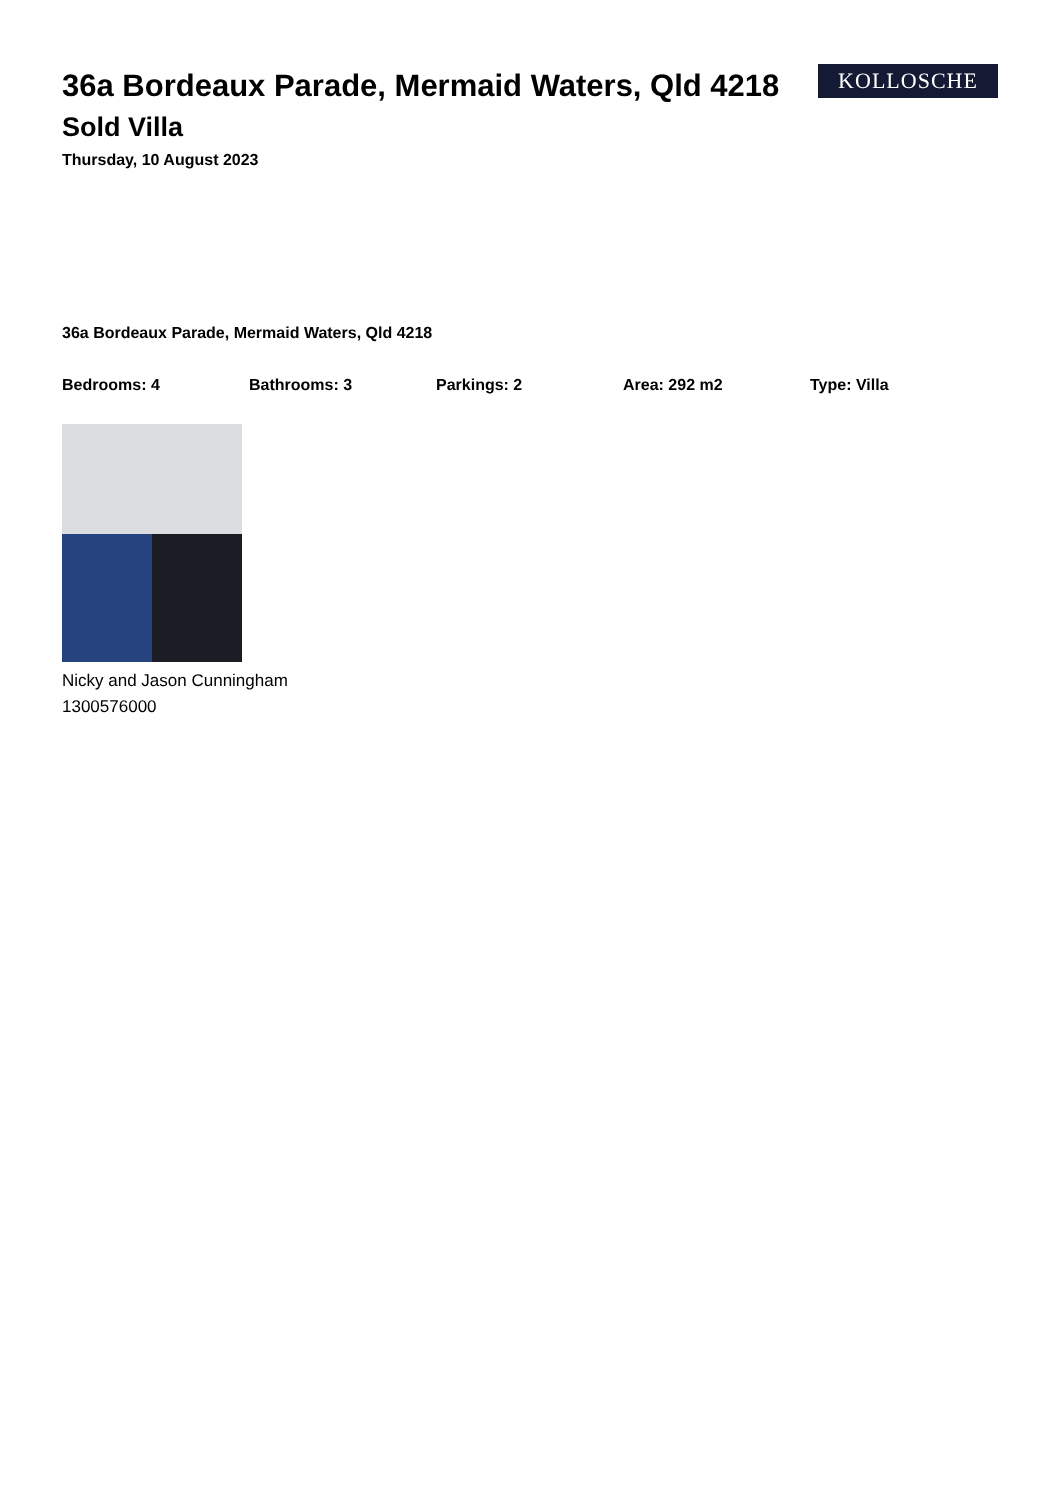36a Bordeaux Parade, Mermaid Waters, Qld 4218
KOLLOSCHE
Sold Villa
Thursday, 10 August 2023
36a Bordeaux Parade, Mermaid Waters, Qld 4218
Bedrooms: 4 Bathrooms: 3 Parkings: 2 Area: 292 m2 Type: Villa
Nicky and Jason Cunningham
1300576000